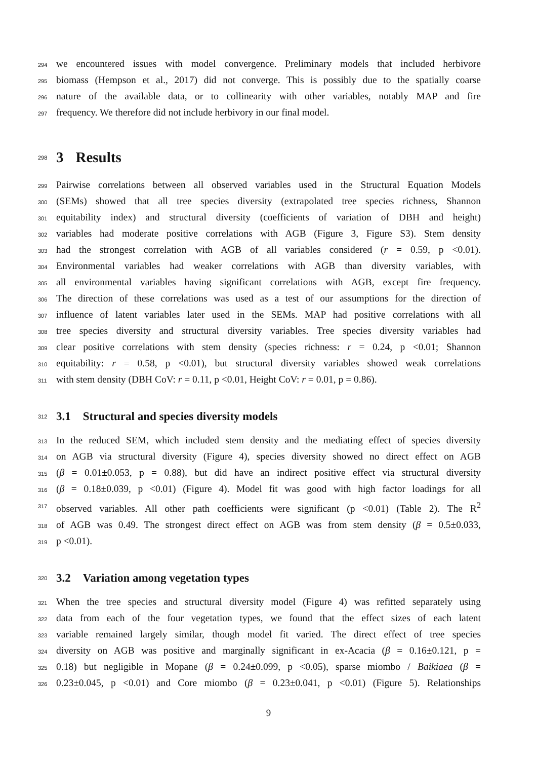294
we encountered issues with model convergence. Preliminary models that included herbivore
295
biomass (Hempson et al., 2017) did not converge. This is possibly due to the spatially coarse
296
nature of the available data, or to collinearity with other variables, notably MAP and fire
297
frequency. We therefore did not include herbivory in our final model.
298
3 Results
299
Pairwise correlations between all observed variables used in the Structural Equation Models
300
(SEMs) showed that all tree species diversity (extrapolated tree species richness, Shannon
301
equitability index) and structural diversity (coefficients of variation of DBH and height)
302
variables had moderate positive correlations with AGB (Figure 3, Figure S3). Stem density
303
had the strongest correlation with AGB of all variables considered (r = 0.59, p <0.01).
304
Environmental variables had weaker correlations with AGB than diversity variables, with
305
all environmental variables having significant correlations with AGB, except fire frequency.
306
The direction of these correlations was used as a test of our assumptions for the direction of
307
influence of latent variables later used in the SEMs. MAP had positive correlations with all
308
tree species diversity and structural diversity variables. Tree species diversity variables had
309
clear positive correlations with stem density (species richness: r = 0.24, p <0.01; Shannon
310
equitability: r = 0.58, p <0.01), but structural diversity variables showed weak correlations
311
with stem density (DBH CoV: r = 0.11, p <0.01, Height CoV: r = 0.01, p = 0.86).
312
3.1 Structural and species diversity models
313
In the reduced SEM, which included stem density and the mediating effect of species diversity
314
on AGB via structural diversity (Figure 4), species diversity showed no direct effect on AGB
315
(β = 0.01±0.053, p = 0.88), but did have an indirect positive effect via structural diversity
316
(β = 0.18±0.039, p <0.01) (Figure 4). Model fit was good with high factor loadings for all
317
observed variables. All other path coefficients were significant (p <0.01) (Table 2). The R<sup>2</sup>
318
of AGB was 0.49. The strongest direct effect on AGB was from stem density (β = 0.5±0.033,
319
p <0.01).
320
3.2 Variation among vegetation types
321
When the tree species and structural diversity model (Figure 4) was refitted separately using
322
data from each of the four vegetation types, we found that the effect sizes of each latent
323
variable remained largely similar, though model fit varied. The direct effect of tree species
324
diversity on AGB was positive and marginally significant in ex-Acacia (β = 0.16±0.121, p =
325
0.18) but negligible in Mopane (β = 0.24±0.099, p <0.05), sparse miombo / Baikiaea (β =
326
0.23±0.045, p <0.01) and Core miombo (β = 0.23±0.041, p <0.01) (Figure 5). Relationships
9